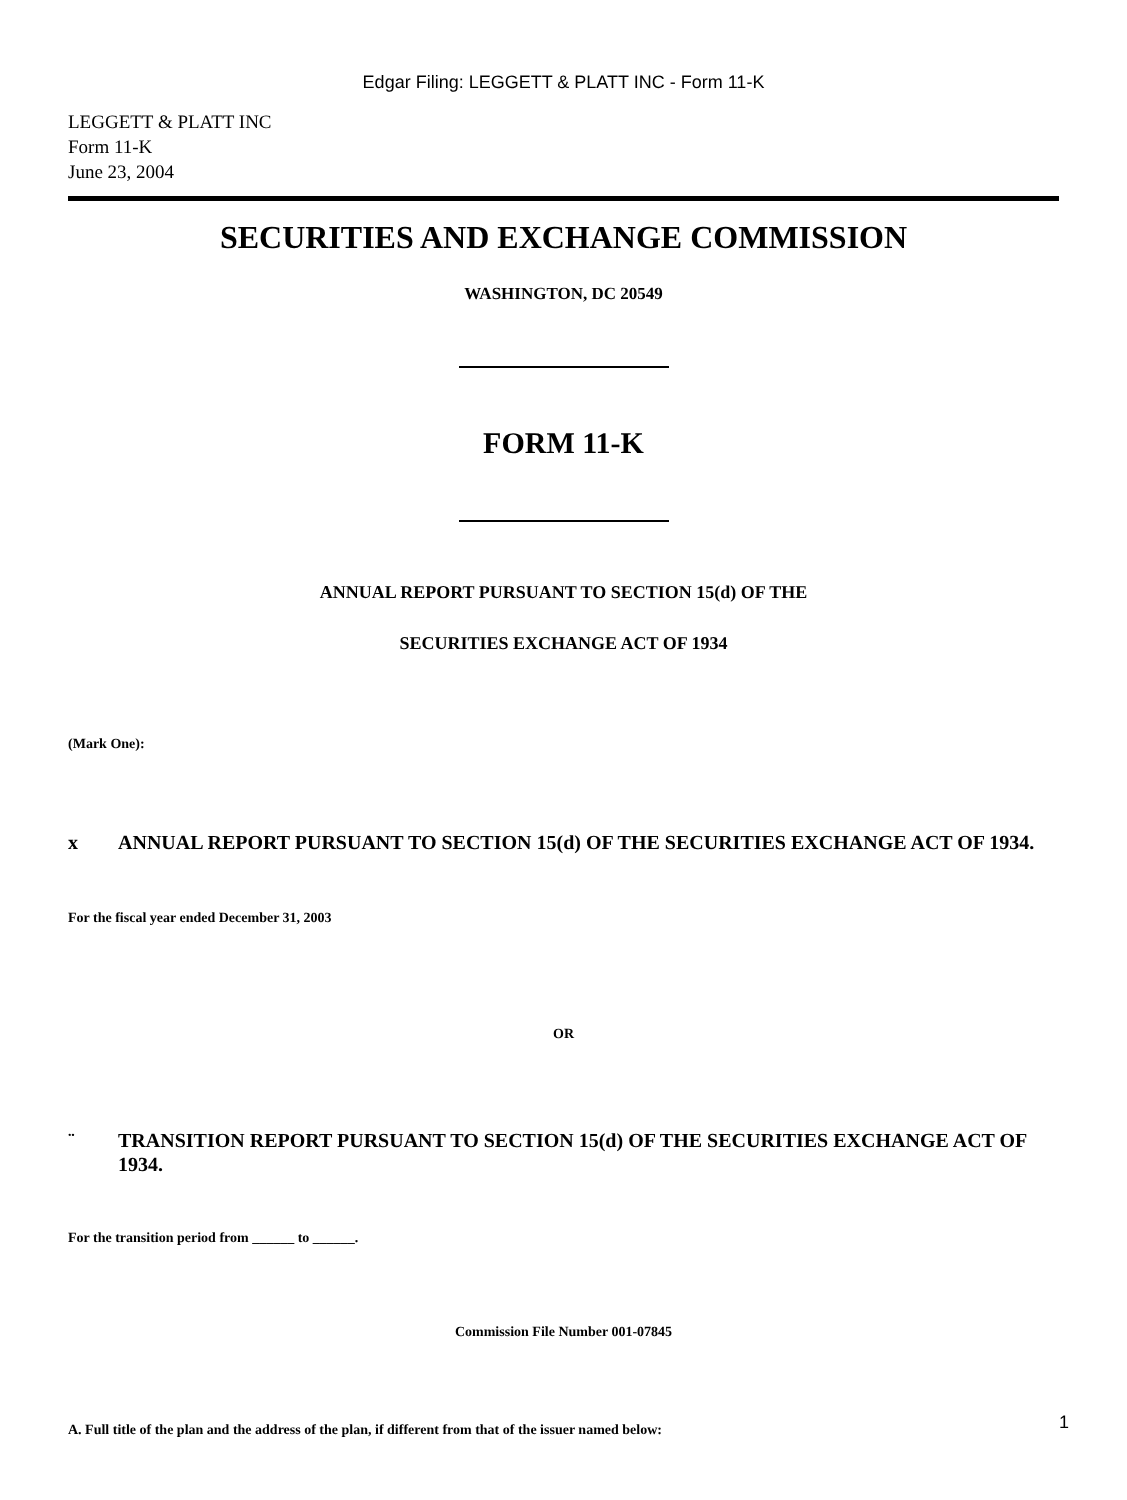Edgar Filing: LEGGETT & PLATT INC - Form 11-K
LEGGETT & PLATT INC
Form 11-K
June 23, 2004
SECURITIES AND EXCHANGE COMMISSION
WASHINGTON, DC 20549
FORM 11-K
ANNUAL REPORT PURSUANT TO SECTION 15(d) OF THE
SECURITIES EXCHANGE ACT OF 1934
(Mark One):
x ANNUAL REPORT PURSUANT TO SECTION 15(d) OF THE SECURITIES EXCHANGE ACT OF 1934.
For the fiscal year ended December 31, 2003
OR
¨ TRANSITION REPORT PURSUANT TO SECTION 15(d) OF THE SECURITIES EXCHANGE ACT OF 1934.
For the transition period from ______ to ______.
Commission File Number 001-07845
A. Full title of the plan and the address of the plan, if different from that of the issuer named below:
1